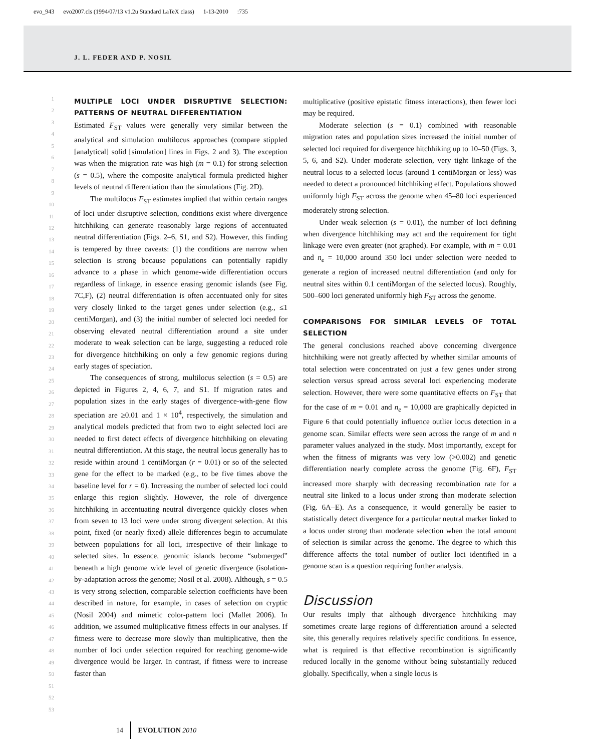evo_943 evo2007.cls (1994/07/13 v1.2u Standard LaTeX class) 1-13-2010 :735
J. L. FEDER AND P. NOSIL
1
2
3
4
5
6
7
8
9
10
11
12
13
14
15
16
17
18
19
20
21
22
23
24
25
26
27
28
29
30
31
32
33
34
35
36
37
38
39
40
41
42
43
44
45
46
47
48
49
50
51
52
53
MULTIPLE LOCI UNDER DISRUPTIVE SELECTION: PATTERNS OF NEUTRAL DIFFERENTIATION
Estimated F<sub>ST</sub> values were generally very similar between the analytical and simulation multilocus approaches (compare stippled [analytical] solid [simulation] lines in Figs. 2 and 3). The exception was when the migration rate was high (m = 0.1) for strong selection (s = 0.5), where the composite analytical formula predicted higher levels of neutral differentiation than the simulations (Fig. 2D).
The multilocus F<sub>ST</sub> estimates implied that within certain ranges of loci under disruptive selection, conditions exist where divergence hitchhiking can generate reasonably large regions of accentuated neutral differentiation (Figs. 2–6, S1, and S2). However, this finding is tempered by three caveats: (1) the conditions are narrow when selection is strong because populations can potentially rapidly advance to a phase in which genome-wide differentiation occurs regardless of linkage, in essence erasing genomic islands (see Fig. 7C,F), (2) neutral differentiation is often accentuated only for sites very closely linked to the target genes under selection (e.g., ≤1 centiMorgan), and (3) the initial number of selected loci needed for observing elevated neutral differentiation around a site under moderate to weak selection can be large, suggesting a reduced role for divergence hitchhiking on only a few genomic regions during early stages of speciation.
The consequences of strong, multilocus selection (s = 0.5) are depicted in Figures 2, 4, 6, 7, and S1. If migration rates and population sizes in the early stages of divergence-with-gene flow speciation are ≥0.01 and 1 × 10<sup>4</sup>, respectively, the simulation and analytical models predicted that from two to eight selected loci are needed to first detect effects of divergence hitchhiking on elevating neutral differentiation. At this stage, the neutral locus generally has to reside within around 1 centiMorgan (r = 0.01) or so of the selected gene for the effect to be marked (e.g., to be five times above the baseline level for r = 0). Increasing the number of selected loci could enlarge this region slightly. However, the role of divergence hitchhiking in accentuating neutral divergence quickly closes when from seven to 13 loci were under strong divergent selection. At this point, fixed (or nearly fixed) allele differences begin to accumulate between populations for all loci, irrespective of their linkage to selected sites. In essence, genomic islands become “submerged” beneath a high genome wide level of genetic divergence (isolation-by-adaptation across the genome; Nosil et al. 2008). Although, s = 0.5 is very strong selection, comparable selection coefficients have been described in nature, for example, in cases of selection on cryptic (Nosil 2004) and mimetic color-pattern loci (Mallet 2006). In addition, we assumed multiplicative fitness effects in our analyses. If fitness were to decrease more slowly than multiplicative, then the number of loci under selection required for reaching genome-wide divergence would be larger. In contrast, if fitness were to increase faster than
multiplicative (positive epistatic fitness interactions), then fewer loci may be required.
Moderate selection (s = 0.1) combined with reasonable migration rates and population sizes increased the initial number of selected loci required for divergence hitchhiking up to 10–50 (Figs. 3, 5, 6, and S2). Under moderate selection, very tight linkage of the neutral locus to a selected locus (around 1 centiMorgan or less) was needed to detect a pronounced hitchhiking effect. Populations showed uniformly high F<sub>ST</sub> across the genome when 45–80 loci experienced moderately strong selection.
Under weak selection (s = 0.01), the number of loci defining when divergence hitchhiking may act and the requirement for tight linkage were even greater (not graphed). For example, with m = 0.01 and n<sub>e</sub> = 10,000 around 350 loci under selection were needed to generate a region of increased neutral differentiation (and only for neutral sites within 0.1 centiMorgan of the selected locus). Roughly, 500–600 loci generated uniformly high F<sub>ST</sub> across the genome.
COMPARISONS FOR SIMILAR LEVELS OF TOTAL SELECTION
The general conclusions reached above concerning divergence hitchhiking were not greatly affected by whether similar amounts of total selection were concentrated on just a few genes under strong selection versus spread across several loci experiencing moderate selection. However, there were some quantitative effects on F<sub>ST</sub> that for the case of m = 0.01 and n<sub>e</sub> = 10,000 are graphically depicted in Figure 6 that could potentially influence outlier locus detection in a genome scan. Similar effects were seen across the range of m and n parameter values analyzed in the study. Most importantly, except for when the fitness of migrants was very low (>0.002) and genetic differentiation nearly complete across the genome (Fig. 6F), F<sub>ST</sub> increased more sharply with decreasing recombination rate for a neutral site linked to a locus under strong than moderate selection (Fig. 6A–E). As a consequence, it would generally be easier to statistically detect divergence for a particular neutral marker linked to a locus under strong than moderate selection when the total amount of selection is similar across the genome. The degree to which this difference affects the total number of outlier loci identified in a genome scan is a question requiring further analysis.
Discussion
Our results imply that although divergence hitchhiking may sometimes create large regions of differentiation around a selected site, this generally requires relatively specific conditions. In essence, what is required is that effective recombination is significantly reduced locally in the genome without being substantially reduced globally. Specifically, when a single locus is
14 EVOLUTION 2010